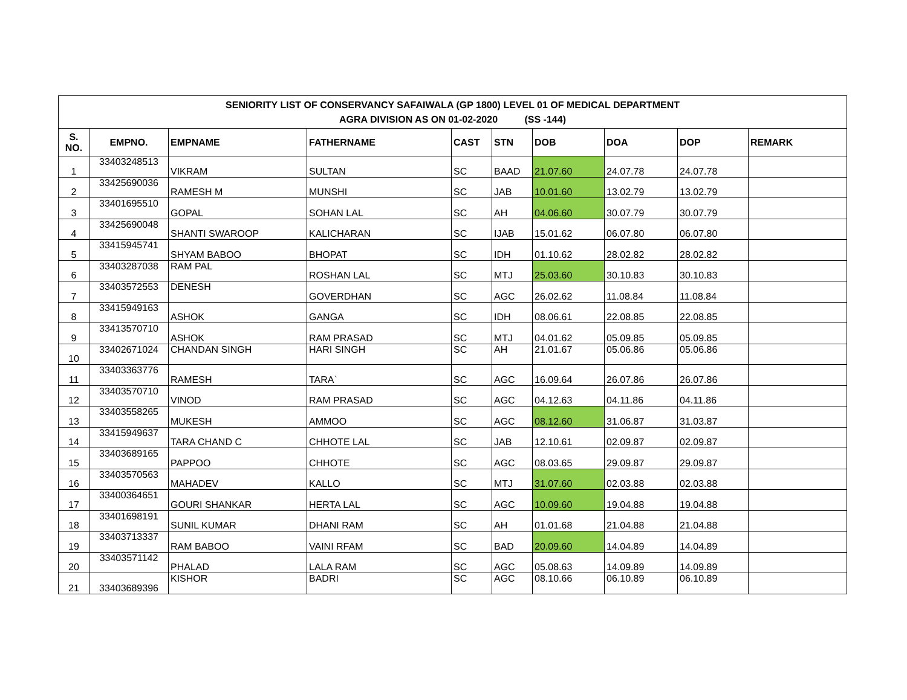| SENIORITY LIST OF CONSERVANCY SAFAIWALA (GP 1800) LEVEL 01 OF MEDICAL DEPARTMENT AGRA DIVISION AS ON 01-02-2020 (SS -144) | | | | | | | | | |
| --- | --- | --- | --- | --- | --- | --- | --- | --- | --- |
| S. NO. | EMPNO. | EMPNAME | FATHERNAME | CAST | STN | DOB | DOA | DOP | REMARK |
| 1 | 33403248513 | VIKRAM | SULTAN | SC | BAAD | 21.07.60 | 24.07.78 | 24.07.78 | |
| 2 | 33425690036 | RAMESH M | MUNSHI | SC | JAB | 10.01.60 | 13.02.79 | 13.02.79 | |
| 3 | 33401695510 | GOPAL | SOHAN LAL | SC | AH | 04.06.60 | 30.07.79 | 30.07.79 | |
| 4 | 33425690048 | SHANTI SWAROOP | KALICHARAN | SC | IJAB | 15.01.62 | 06.07.80 | 06.07.80 | |
| 5 | 33415945741 | SHYAM BABOO | BHOPAT | SC | IDH | 01.10.62 | 28.02.82 | 28.02.82 | |
| 6 | 33403287038 | RAM PAL | ROSHAN LAL | SC | MTJ | 25.03.60 | 30.10.83 | 30.10.83 | |
| 7 | 33403572553 | DENESH | GOVERDHAN | SC | AGC | 26.02.62 | 11.08.84 | 11.08.84 | |
| 8 | 33415949163 | ASHOK | GANGA | SC | IDH | 08.06.61 | 22.08.85 | 22.08.85 | |
| 9 | 33413570710 | ASHOK | RAM PRASAD | SC | MTJ | 04.01.62 | 05.09.85 | 05.09.85 | |
| 10 | 33402671024 | CHANDAN SINGH | HARI SINGH | SC | AH | 21.01.67 | 05.06.86 | 05.06.86 | |
| 11 | 33403363776 | RAMESH | TARA` | SC | AGC | 16.09.64 | 26.07.86 | 26.07.86 | |
| 12 | 33403570710 | VINOD | RAM PRASAD | SC | AGC | 04.12.63 | 04.11.86 | 04.11.86 | |
| 13 | 33403558265 | MUKESH | AMMOO | SC | AGC | 08.12.60 | 31.06.87 | 31.03.87 | |
| 14 | 33415949637 | TARA CHAND C | CHHOTE LAL | SC | JAB | 12.10.61 | 02.09.87 | 02.09.87 | |
| 15 | 33403689165 | PAPPOO | CHHOTE | SC | AGC | 08.03.65 | 29.09.87 | 29.09.87 | |
| 16 | 33403570563 | MAHADEV | KALLO | SC | MTJ | 31.07.60 | 02.03.88 | 02.03.88 | |
| 17 | 33400364651 | GOURI SHANKAR | HERTA LAL | SC | AGC | 10.09.60 | 19.04.88 | 19.04.88 | |
| 18 | 33401698191 | SUNIL KUMAR | DHANI RAM | SC | AH | 01.01.68 | 21.04.88 | 21.04.88 | |
| 19 | 33403713337 | RAM BABOO | VAINI RFAM | SC | BAD | 20.09.60 | 14.04.89 | 14.04.89 | |
| 20 | 33403571142 | PHALAD | LALA RAM | SC | AGC | 05.08.63 | 14.09.89 | 14.09.89 | |
| 21 | 33403689396 | KISHOR | BADRI | SC | AGC | 08.10.66 | 06.10.89 | 06.10.89 | |